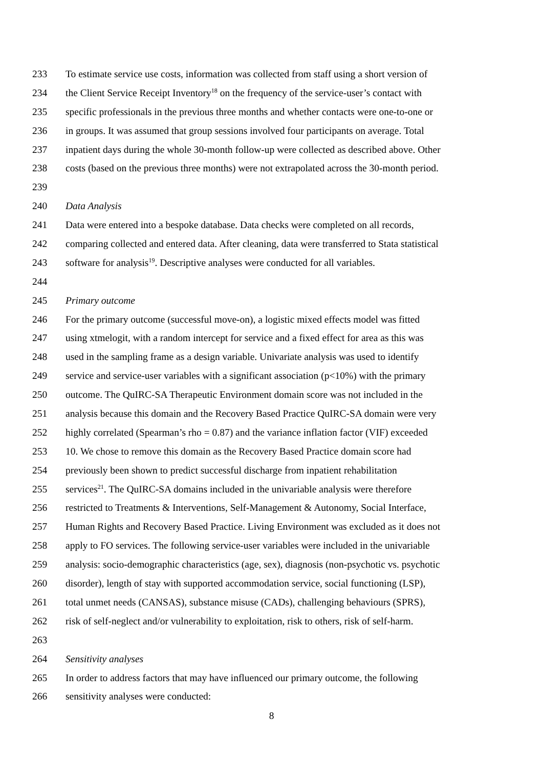233 To estimate service use costs, information was collected from staff using a short version of
234 the Client Service Receipt Inventory<sup>18</sup> on the frequency of the service-user’s contact with
235 specific professionals in the previous three months and whether contacts were one-to-one or
236 in groups. It was assumed that group sessions involved four participants on average. Total
237 inpatient days during the whole 30-month follow-up were collected as described above. Other
238 costs (based on the previous three months) were not extrapolated across the 30-month period.
239
240 Data Analysis
241 Data were entered into a bespoke database. Data checks were completed on all records,
242 comparing collected and entered data. After cleaning, data were transferred to Stata statistical
243 software for analysis<sup>19</sup>. Descriptive analyses were conducted for all variables.
244
245 Primary outcome
246 For the primary outcome (successful move-on), a logistic mixed effects model was fitted
247 using xtmelogit, with a random intercept for service and a fixed effect for area as this was
248 used in the sampling frame as a design variable. Univariate analysis was used to identify
249 service and service-user variables with a significant association (p<10%) with the primary
250 outcome. The QuIRC-SA Therapeutic Environment domain score was not included in the
251 analysis because this domain and the Recovery Based Practice QuIRC-SA domain were very
252 highly correlated (Spearman’s rho = 0.87) and the variance inflation factor (VIF) exceeded
253 10. We chose to remove this domain as the Recovery Based Practice domain score had
254 previously been shown to predict successful discharge from inpatient rehabilitation
255 services<sup>21</sup>. The QuIRC-SA domains included in the univariable analysis were therefore
256 restricted to Treatments & Interventions, Self-Management & Autonomy, Social Interface,
257 Human Rights and Recovery Based Practice. Living Environment was excluded as it does not
258 apply to FO services. The following service-user variables were included in the univariable
259 analysis: socio-demographic characteristics (age, sex), diagnosis (non-psychotic vs. psychotic
260 disorder), length of stay with supported accommodation service, social functioning (LSP),
261 total unmet needs (CANSAS), substance misuse (CADs), challenging behaviours (SPRS),
262 risk of self-neglect and/or vulnerability to exploitation, risk to others, risk of self-harm.
263
264 Sensitivity analyses
265 In order to address factors that may have influenced our primary outcome, the following
266 sensitivity analyses were conducted:
8